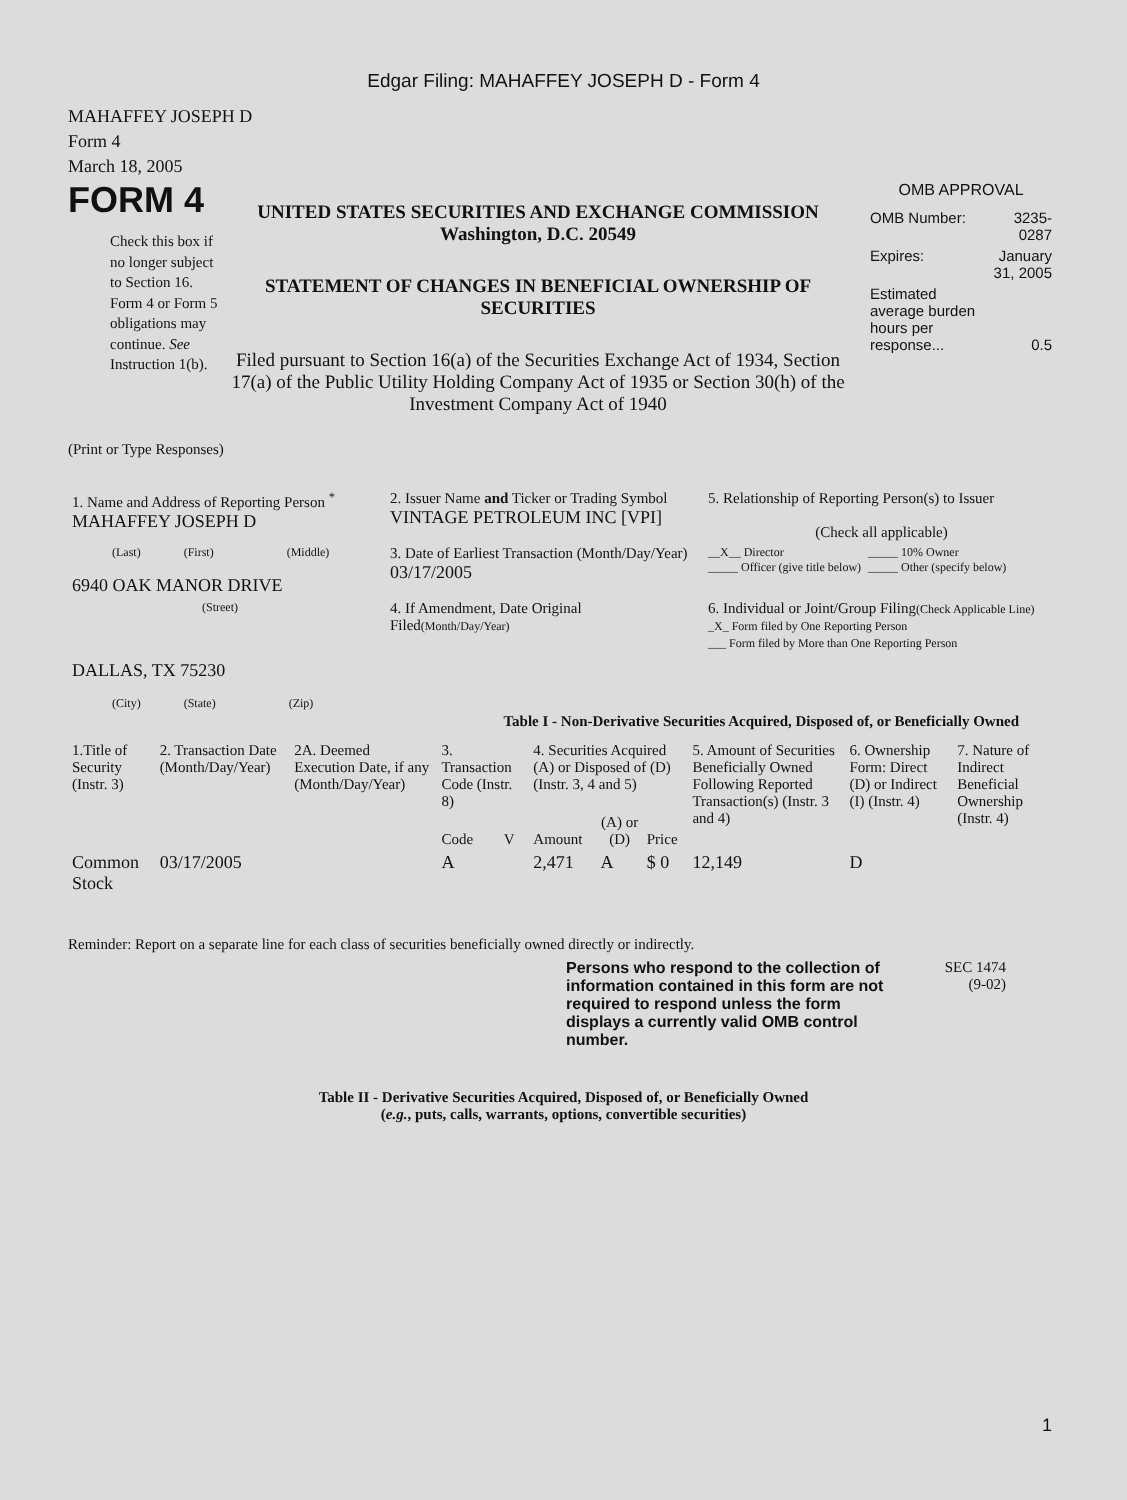Edgar Filing: MAHAFFEY JOSEPH D - Form 4
MAHAFFEY JOSEPH D
Form 4
March 18, 2005
FORM 4
Check this box if no longer subject to Section 16. Form 4 or Form 5 obligations may continue. See Instruction 1(b).
UNITED STATES SECURITIES AND EXCHANGE COMMISSION
Washington, D.C. 20549
STATEMENT OF CHANGES IN BENEFICIAL OWNERSHIP OF SECURITIES
Filed pursuant to Section 16(a) of the Securities Exchange Act of 1934, Section 17(a) of the Public Utility Holding Company Act of 1935 or Section 30(h) of the Investment Company Act of 1940
OMB APPROVAL
| OMB Number: | 3235-0287 |
| Expires: | January 31, 2005 |
| Estimated average burden hours per response... | 0.5 |
(Print or Type Responses)
| 1. Name and Address of Reporting Person <sup>*</sup> MAHAFFEY JOSEPH D | 2. Issuer Name and Ticker or Trading Symbol VINTAGE PETROLEUM INC [VPI] | 5. Relationship of Reporting Person(s) to Issuer (Check all applicable) |
| (Last) (First) (Middle) 6940 OAK MANOR DRIVE | 3. Date of Earliest Transaction (Month/Day/Year) 03/17/2005 | __X__ Director _____ Officer (give title below) _____ 10% Owner _____ Other (specify below) |
| (Street) DALLAS, TX 75230 (City) (State) (Zip) | 4. If Amendment, Date Original Filed (Month/Day/Year) | 6. Individual or Joint/Group Filing (Check Applicable Line) _X_ Form filed by One Reporting Person ___ Form filed by More than One Reporting Person |
Table I - Non-Derivative Securities Acquired, Disposed of, or Beneficially Owned
| 1.Title of Security (Instr. 3) | 2. Transaction Date (Month/Day/Year) | 2A. Deemed Execution Date, if any (Month/Day/Year) | 3. Transaction Code (Instr. 8) | | 4. Securities Acquired (A) or Disposed of (D) (Instr. 3, 4 and 5) | | | 5. Amount of Securities Beneficially Owned Following Reported Transaction(s) (Instr. 3 and 4) | 6. Ownership Form: Direct (D) or Indirect (I) (Instr. 4) | 7. Nature of Indirect Beneficial Ownership (Instr. 4) |
| --- | --- | --- | --- | --- | --- | --- | --- | --- | --- | --- |
| | | | Code | V | Amount | (A) or (D) | Price | | | |
| Common Stock | 03/17/2005 | | A | | 2,471 | A | $ 0 | 12,149 | D | |
Reminder: Report on a separate line for each class of securities beneficially owned directly or indirectly.
Persons who respond to the collection of information contained in this form are not required to respond unless the form displays a currently valid OMB control number.
SEC 1474
(9-02)
Table II - Derivative Securities Acquired, Disposed of, or Beneficially Owned
(e.g., puts, calls, warrants, options, convertible securities)
1